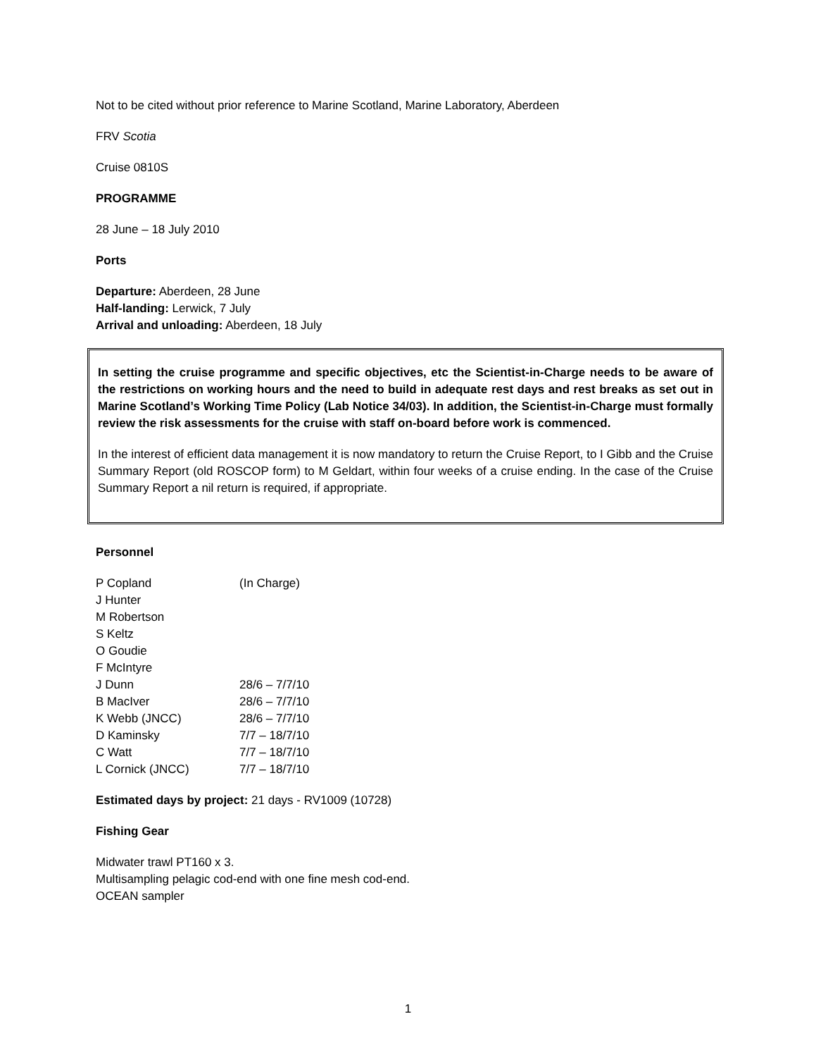Not to be cited without prior reference to Marine Scotland, Marine Laboratory, Aberdeen
FRV Scotia
Cruise 0810S
PROGRAMME
28 June – 18 July 2010
Ports
Departure: Aberdeen, 28 June
Half-landing: Lerwick, 7 July
Arrival and unloading: Aberdeen, 18 July
In setting the cruise programme and specific objectives, etc the Scientist-in-Charge needs to be aware of the restrictions on working hours and the need to build in adequate rest days and rest breaks as set out in Marine Scotland’s Working Time Policy (Lab Notice 34/03). In addition, the Scientist-in-Charge must formally review the risk assessments for the cruise with staff on-board before work is commenced.
In the interest of efficient data management it is now mandatory to return the Cruise Report, to I Gibb and the Cruise Summary Report (old ROSCOP form) to M Geldart, within four weeks of a cruise ending. In the case of the Cruise Summary Report a nil return is required, if appropriate.
Personnel
| P Copland | (In Charge) |
| J Hunter | |
| M Robertson | |
| S Keltz | |
| O Goudie | |
| F McIntyre | |
| J Dunn | 28/6 – 7/7/10 |
| B MacIver | 28/6 – 7/7/10 |
| K Webb (JNCC) | 28/6 – 7/7/10 |
| D Kaminsky | 7/7 – 18/7/10 |
| C Watt | 7/7 – 18/7/10 |
| L Cornick (JNCC) | 7/7 – 18/7/10 |
Estimated days by project: 21 days - RV1009 (10728)
Fishing Gear
Midwater trawl PT160 x 3.
Multisampling pelagic cod-end with one fine mesh cod-end.
OCEAN sampler
1